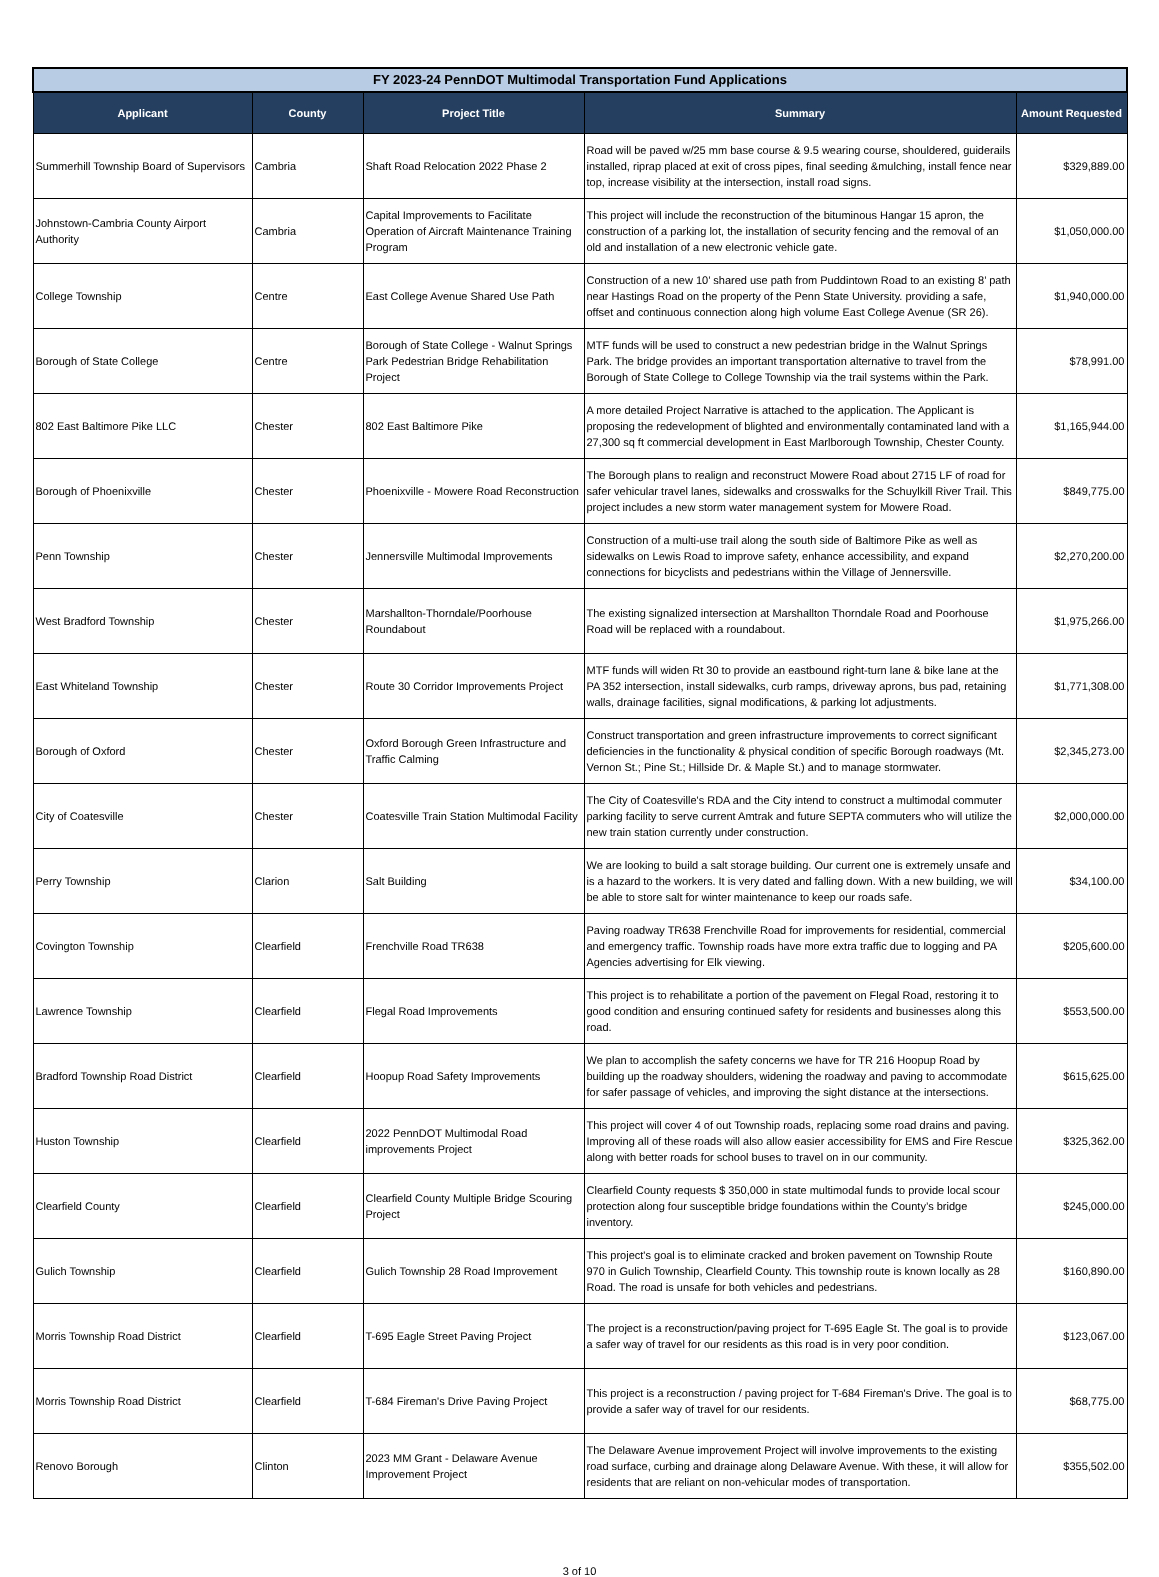| FY 2023-24 PennDOT Multimodal Transportation Fund Applications | | | | |
| --- | --- | --- | --- | --- |
| Applicant | County | Project Title | Summary | Amount Requested |
| Summerhill Township Board of Supervisors | Cambria | Shaft Road Relocation 2022 Phase 2 | Road will be paved w/25 mm base course & 9.5 wearing course, shouldered, guiderails installed, riprap placed at exit of cross pipes, final seeding &mulching, install fence near top, increase visibility at the intersection, install road signs. | $329,889.00 |
| Johnstown-Cambria County Airport Authority | Cambria | Capital Improvements to Facilitate Operation of Aircraft Maintenance Training Program | This project will include the reconstruction of the bituminous Hangar 15 apron, the construction of a parking lot, the installation of security fencing and the removal of an old and installation of a new electronic vehicle gate. | $1,050,000.00 |
| College Township | Centre | East College Avenue Shared Use Path | Construction of a new 10’ shared use path from Puddintown Road to an existing 8’ path near Hastings Road on the property of the Penn State University. providing a safe, offset and continuous connection along high volume East College Avenue (SR 26). | $1,940,000.00 |
| Borough of State College | Centre | Borough of State College - Walnut Springs Park Pedestrian Bridge Rehabilitation Project | MTF funds will be used to construct a new pedestrian bridge in the Walnut Springs Park. The bridge provides an important transportation alternative to travel from the Borough of State College to College Township via the trail systems within the Park. | $78,991.00 |
| 802 East Baltimore Pike LLC | Chester | 802 East Baltimore Pike | A more detailed Project Narrative is attached to the application. The Applicant is proposing the redevelopment of blighted and environmentally contaminated land with a 27,300 sq ft commercial development in East Marlborough Township, Chester County. | $1,165,944.00 |
| Borough of Phoenixville | Chester | Phoenixville - Mowere Road Reconstruction | The Borough plans to realign and reconstruct Mowere Road about 2715 LF of road for safer vehicular travel lanes, sidewalks and crosswalks for the Schuylkill River Trail. This project includes a new storm water management system for Mowere Road. | $849,775.00 |
| Penn Township | Chester | Jennersville Multimodal Improvements | Construction of a multi-use trail along the south side of Baltimore Pike as well as sidewalks on Lewis Road to improve safety, enhance accessibility, and expand connections for bicyclists and pedestrians within the Village of Jennersville. | $2,270,200.00 |
| West Bradford Township | Chester | Marshallton-Thorndale/Poorhouse Roundabout | The existing signalized intersection at Marshallton Thorndale Road and Poorhouse Road will be replaced with a roundabout. | $1,975,266.00 |
| East Whiteland Township | Chester | Route 30 Corridor Improvements Project | MTF funds will widen Rt 30 to provide an eastbound right-turn lane & bike lane at the PA 352 intersection, install sidewalks, curb ramps, driveway aprons, bus pad, retaining walls, drainage facilities, signal modifications, & parking lot adjustments. | $1,771,308.00 |
| Borough of Oxford | Chester | Oxford Borough Green Infrastructure and Traffic Calming | Construct transportation and green infrastructure improvements to correct significant deficiencies in the functionality & physical condition of specific Borough roadways (Mt. Vernon St.; Pine St.; Hillside Dr. & Maple St.) and to manage stormwater. | $2,345,273.00 |
| City of Coatesville | Chester | Coatesville Train Station Multimodal Facility | The City of Coatesville's RDA and the City intend to construct a multimodal commuter parking facility to serve current Amtrak and future SEPTA commuters who will utilize the new train station currently under construction. | $2,000,000.00 |
| Perry Township | Clarion | Salt Building | We are looking to build a salt storage building. Our current one is extremely unsafe and is a hazard to the workers. It is very dated and falling down. With a new building, we will be able to store salt for winter maintenance to keep our roads safe. | $34,100.00 |
| Covington Township | Clearfield | Frenchville Road TR638 | Paving roadway TR638 Frenchville Road for improvements for residential, commercial and emergency traffic. Township roads have more extra traffic due to logging and PA Agencies advertising for Elk viewing. | $205,600.00 |
| Lawrence Township | Clearfield | Flegal Road Improvements | This project is to rehabilitate a portion of the pavement on Flegal Road, restoring it to good condition and ensuring continued safety for residents and businesses along this road. | $553,500.00 |
| Bradford Township Road District | Clearfield | Hoopup Road Safety Improvements | We plan to accomplish the safety concerns we have for TR 216 Hoopup Road by building up the roadway shoulders, widening the roadway and paving to accommodate for safer passage of vehicles, and improving the sight distance at the intersections. | $615,625.00 |
| Huston Township | Clearfield | 2022 PennDOT Multimodal Road improvements Project | This project will cover 4 of out Township roads, replacing some road drains and paving. Improving all of these roads will also allow easier accessibility for EMS and Fire Rescue along with better roads for school buses to travel on in our community. | $325,362.00 |
| Clearfield County | Clearfield | Clearfield County Multiple Bridge Scouring Project | Clearfield County requests $ 350,000 in state multimodal funds to provide local scour protection along four susceptible bridge foundations within the County’s bridge inventory. | $245,000.00 |
| Gulich Township | Clearfield | Gulich Township 28 Road Improvement | This project's goal is to eliminate cracked and broken pavement on Township Route 970 in Gulich Township, Clearfield County. This township route is known locally as 28 Road. The road is unsafe for both vehicles and pedestrians. | $160,890.00 |
| Morris Township Road District | Clearfield | T-695 Eagle Street Paving Project | The project is a reconstruction/paving project for T-695 Eagle St. The goal is to provide a safer way of travel for our residents as this road is in very poor condition. | $123,067.00 |
| Morris Township Road District | Clearfield | T-684 Fireman's Drive Paving Project | This project is a reconstruction / paving project for T-684 Fireman's Drive. The goal is to provide a safer way of travel for our residents. | $68,775.00 |
| Renovo Borough | Clinton | 2023 MM Grant - Delaware Avenue Improvement Project | The Delaware Avenue improvement Project will involve improvements to the existing road surface, curbing and drainage along Delaware Avenue. With these, it will allow for residents that are reliant on non-vehicular modes of transportation. | $355,502.00 |
3 of 10